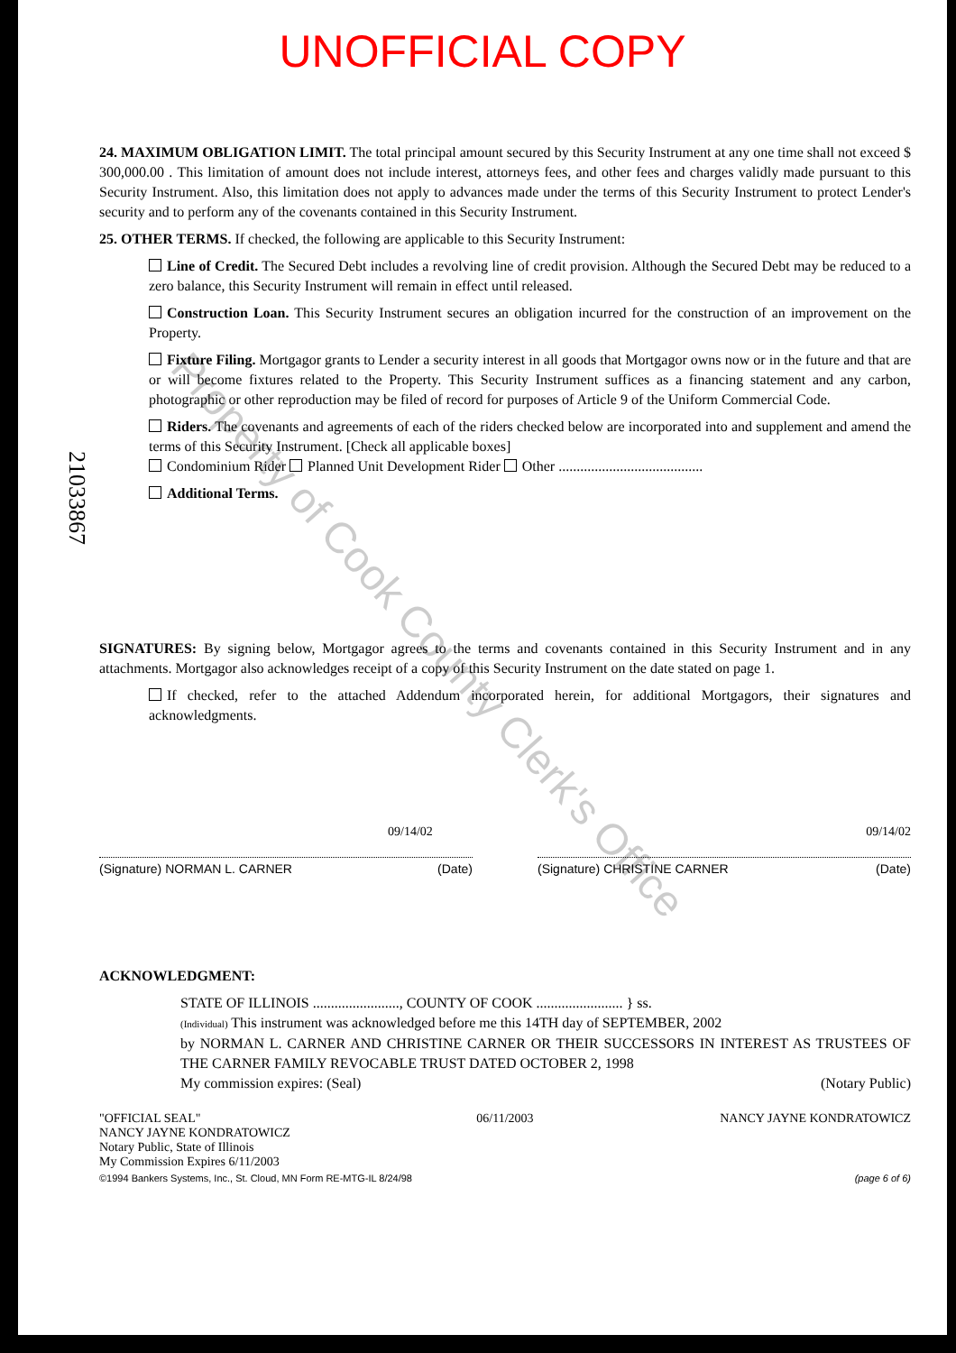UNOFFICIAL COPY
21033867
24. MAXIMUM OBLIGATION LIMIT. The total principal amount secured by this Security Instrument at any one time shall not exceed $ 300,000.00 . This limitation of amount does not include interest, attorneys fees, and other fees and charges validly made pursuant to this Security Instrument. Also, this limitation does not apply to advances made under the terms of this Security Instrument to protect Lender's security and to perform any of the covenants contained in this Security Instrument.
25. OTHER TERMS. If checked, the following are applicable to this Security Instrument:
Line of Credit. The Secured Debt includes a revolving line of credit provision. Although the Secured Debt may be reduced to a zero balance, this Security Instrument will remain in effect until released.
Construction Loan. This Security Instrument secures an obligation incurred for the construction of an improvement on the Property.
Fixture Filing. Mortgagor grants to Lender a security interest in all goods that Mortgagor owns now or in the future and that are or will become fixtures related to the Property. This Security Instrument suffices as a financing statement and any carbon, photographic or other reproduction may be filed of record for purposes of Article 9 of the Uniform Commercial Code.
Riders. The covenants and agreements of each of the riders checked below are incorporated into and supplement and amend the terms of this Security Instrument. [Check all applicable boxes]
Condominium Rider Planned Unit Development Rider Other ........................................
Additional Terms.
SIGNATURES: By signing below, Mortgagor agrees to the terms and covenants contained in this Security Instrument and in any attachments. Mortgagor also acknowledges receipt of a copy of this Security Instrument on the date stated on page 1.
If checked, refer to the attached Addendum incorporated herein, for additional Mortgagors, their signatures and acknowledgments.
09/14/02 09/14/02
(Signature) NORMAN L. CARNER (Date)
(Signature) CHRISTINE CARNER (Date)
ACKNOWLEDGMENT:
STATE OF ILLINOIS ........................, COUNTY OF COOK ........................ } ss.
(Individual) This instrument was acknowledged before me this 14TH day of SEPTEMBER, 2002
by NORMAN L. CARNER AND CHRISTINE CARNER OR THEIR SUCCESSORS IN INTEREST AS TRUSTEES OF THE CARNER FAMILY REVOCABLE TRUST DATED OCTOBER 2, 1998
My commission expires: (Seal) (Notary Public)
"OFFICIAL SEAL"
NANCY JAYNE KONDRATOWICZ
Notary Public, State of Illinois
My Commission Expires 6/11/2003
06/11/2003 NANCY JAYNE KONDRATOWICZ
©1994 Bankers Systems, Inc., St. Cloud, MN Form RE-MTG-IL 8/24/98 (page 6 of 6)
Property of Cook County Clerk's Office